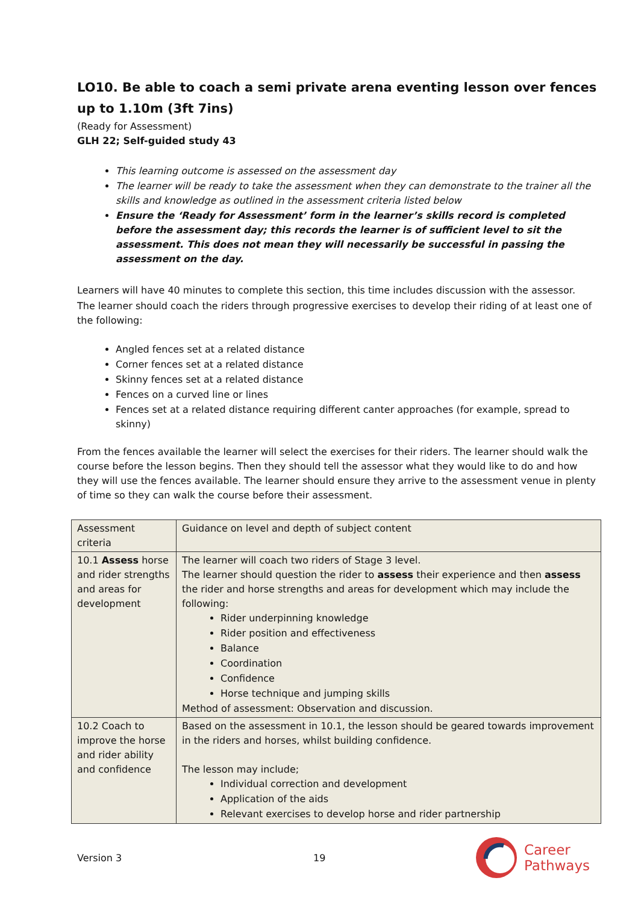LO10. Be able to coach a semi private arena eventing lesson over fences up to 1.10m (3ft 7ins)
(Ready for Assessment)
GLH 22; Self-guided study 43
This learning outcome is assessed on the assessment day
The learner will be ready to take the assessment when they can demonstrate to the trainer all the skills and knowledge as outlined in the assessment criteria listed below
Ensure the ‘Ready for Assessment’ form in the learner’s skills record is completed before the assessment day; this records the learner is of sufficient level to sit the assessment. This does not mean they will necessarily be successful in passing the assessment on the day.
Learners will have 40 minutes to complete this section, this time includes discussion with the assessor.
The learner should coach the riders through progressive exercises to develop their riding of at least one of the following:
Angled fences set at a related distance
Corner fences set at a related distance
Skinny fences set at a related distance
Fences on a curved line or lines
Fences set at a related distance requiring different canter approaches (for example, spread to skinny)
From the fences available the learner will select the exercises for their riders. The learner should walk the course before the lesson begins. Then they should tell the assessor what they would like to do and how they will use the fences available. The learner should ensure they arrive to the assessment venue in plenty of time so they can walk the course before their assessment.
| Assessment criteria | Guidance on level and depth of subject content |
| 10.1 Assess horse and rider strengths and areas for development | The learner will coach two riders of Stage 3 level. The learner should question the rider to assess their experience and then assess the rider and horse strengths and areas for development which may include the following: Rider underpinning knowledge Rider position and effectiveness Balance Coordination Confidence Horse technique and jumping skills Method of assessment: Observation and discussion. |
| 10.2 Coach to improve the horse and rider ability and confidence | Based on the assessment in 10.1, the lesson should be geared towards improvement in the riders and horses, whilst building confidence. The lesson may include; Individual correction and development Application of the aids Relevant exercises to develop horse and rider partnership |
Version 3 19 Career
Pathways